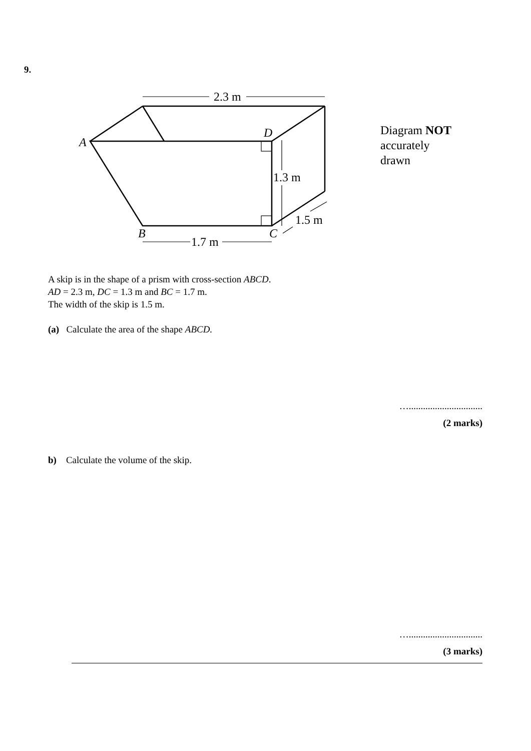9.
2.3 m
1.7 m
1.3 m
1.5 m
A
B
C
D
Diagram NOT
accurately
drawn
A skip is in the shape of a prism with cross-section ABCD.
AD = 2.3 m, DC = 1.3 m and BC = 1.7 m.
The width of the skip is 1.5 m.
(a) Calculate the area of the shape ABCD.
…...............................
(2 marks)
b) Calculate the volume of the skip.
…...............................
(3 marks)